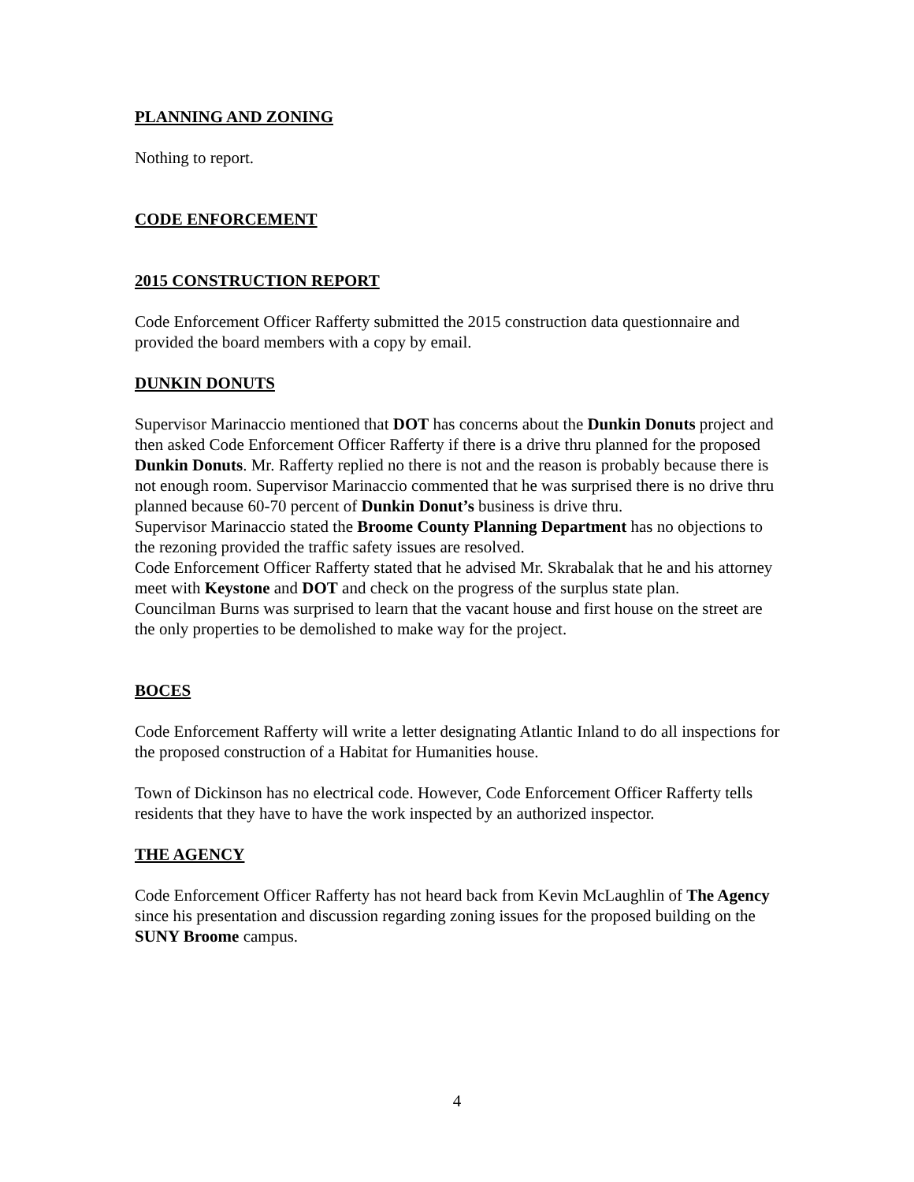PLANNING AND ZONING
Nothing to report.
CODE ENFORCEMENT
2015 CONSTRUCTION REPORT
Code Enforcement Officer Rafferty submitted the 2015 construction data questionnaire and provided the board members with a copy by email.
DUNKIN DONUTS
Supervisor Marinaccio mentioned that DOT has concerns about the Dunkin Donuts project and then asked Code Enforcement Officer Rafferty if there is a drive thru planned for the proposed Dunkin Donuts. Mr. Rafferty replied no there is not and the reason is probably because there is not enough room. Supervisor Marinaccio commented that he was surprised there is no drive thru planned because 60-70 percent of Dunkin Donut’s business is drive thru.
Supervisor Marinaccio stated the Broome County Planning Department has no objections to the rezoning provided the traffic safety issues are resolved.
Code Enforcement Officer Rafferty stated that he advised Mr. Skrabalak that he and his attorney meet with Keystone and DOT and check on the progress of the surplus state plan.
Councilman Burns was surprised to learn that the vacant house and first house on the street are the only properties to be demolished to make way for the project.
BOCES
Code Enforcement Rafferty will write a letter designating Atlantic Inland to do all inspections for the proposed construction of a Habitat for Humanities house.
Town of Dickinson has no electrical code. However, Code Enforcement Officer Rafferty tells residents that they have to have the work inspected by an authorized inspector.
THE AGENCY
Code Enforcement Officer Rafferty has not heard back from Kevin McLaughlin of The Agency since his presentation and discussion regarding zoning issues for the proposed building on the SUNY Broome campus.
4